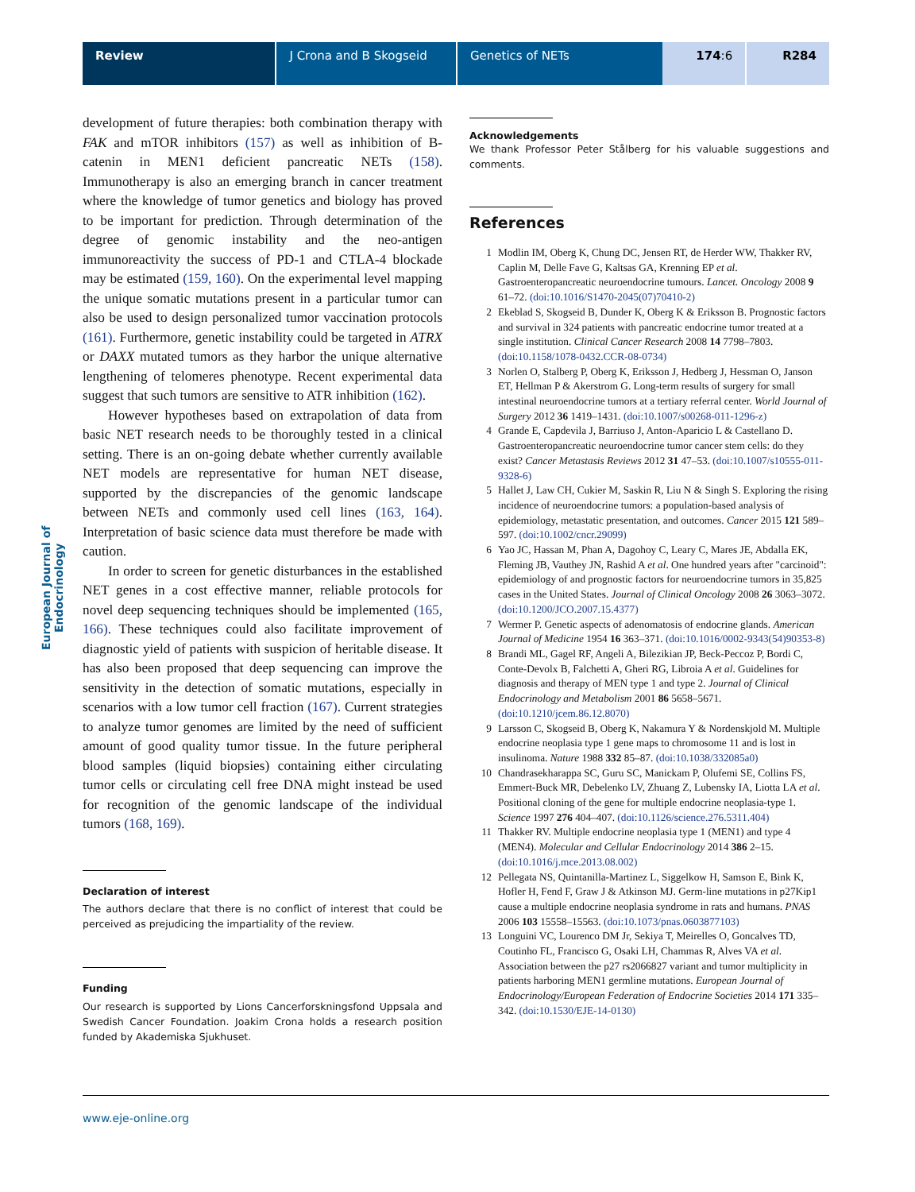Review J Crona and B Skogseid Genetics of NETs 174:6 R284
European Journal of Endocrinology
development of future therapies: both combination therapy with FAK and mTOR inhibitors (157) as well as inhibition of B-catenin in MEN1 deficient pancreatic NETs (158). Immunotherapy is also an emerging branch in cancer treatment where the knowledge of tumor genetics and biology has proved to be important for prediction. Through determination of the degree of genomic instability and the neo-antigen immunoreactivity the success of PD-1 and CTLA-4 blockade may be estimated (159, 160). On the experimental level mapping the unique somatic mutations present in a particular tumor can also be used to design personalized tumor vaccination protocols (161). Furthermore, genetic instability could be targeted in ATRX or DAXX mutated tumors as they harbor the unique alternative lengthening of telomeres phenotype. Recent experimental data suggest that such tumors are sensitive to ATR inhibition (162).
However hypotheses based on extrapolation of data from basic NET research needs to be thoroughly tested in a clinical setting. There is an on-going debate whether currently available NET models are representative for human NET disease, supported by the discrepancies of the genomic landscape between NETs and commonly used cell lines (163, 164). Interpretation of basic science data must therefore be made with caution.
In order to screen for genetic disturbances in the established NET genes in a cost effective manner, reliable protocols for novel deep sequencing techniques should be implemented (165, 166). These techniques could also facilitate improvement of diagnostic yield of patients with suspicion of heritable disease. It has also been proposed that deep sequencing can improve the sensitivity in the detection of somatic mutations, especially in scenarios with a low tumor cell fraction (167). Current strategies to analyze tumor genomes are limited by the need of sufficient amount of good quality tumor tissue. In the future peripheral blood samples (liquid biopsies) containing either circulating tumor cells or circulating cell free DNA might instead be used for recognition of the genomic landscape of the individual tumors (168, 169).
Declaration of interest
The authors declare that there is no conflict of interest that could be perceived as prejudicing the impartiality of the review.
Funding
Our research is supported by Lions Cancerforskningsfond Uppsala and Swedish Cancer Foundation. Joakim Crona holds a research position funded by Akademiska Sjukhuset.
Acknowledgements
We thank Professor Peter Stålberg for his valuable suggestions and comments.
References
1 Modlin IM, Oberg K, Chung DC, Jensen RT, de Herder WW, Thakker RV, Caplin M, Delle Fave G, Kaltsas GA, Krenning EP et al. Gastroenteropancreatic neuroendocrine tumours. Lancet. Oncology 2008 9 61–72. (doi:10.1016/S1470-2045(07)70410-2)
2 Ekeblad S, Skogseid B, Dunder K, Oberg K & Eriksson B. Prognostic factors and survival in 324 patients with pancreatic endocrine tumor treated at a single institution. Clinical Cancer Research 2008 14 7798–7803. (doi:10.1158/1078-0432.CCR-08-0734)
3 Norlen O, Stalberg P, Oberg K, Eriksson J, Hedberg J, Hessman O, Janson ET, Hellman P & Akerstrom G. Long-term results of surgery for small intestinal neuroendocrine tumors at a tertiary referral center. World Journal of Surgery 2012 36 1419–1431. (doi:10.1007/s00268-011-1296-z)
4 Grande E, Capdevila J, Barriuso J, Anton-Aparicio L & Castellano D. Gastroenteropancreatic neuroendocrine tumor cancer stem cells: do they exist? Cancer Metastasis Reviews 2012 31 47–53. (doi:10.1007/s10555-011-9328-6)
5 Hallet J, Law CH, Cukier M, Saskin R, Liu N & Singh S. Exploring the rising incidence of neuroendocrine tumors: a population-based analysis of epidemiology, metastatic presentation, and outcomes. Cancer 2015 121 589–597. (doi:10.1002/cncr.29099)
6 Yao JC, Hassan M, Phan A, Dagohoy C, Leary C, Mares JE, Abdalla EK, Fleming JB, Vauthey JN, Rashid A et al. One hundred years after "carcinoid": epidemiology of and prognostic factors for neuroendocrine tumors in 35,825 cases in the United States. Journal of Clinical Oncology 2008 26 3063–3072. (doi:10.1200/JCO.2007.15.4377)
7 Wermer P. Genetic aspects of adenomatosis of endocrine glands. American Journal of Medicine 1954 16 363–371. (doi:10.1016/0002-9343(54)90353-8)
8 Brandi ML, Gagel RF, Angeli A, Bilezikian JP, Beck-Peccoz P, Bordi C, Conte-Devolx B, Falchetti A, Gheri RG, Libroia A et al. Guidelines for diagnosis and therapy of MEN type 1 and type 2. Journal of Clinical Endocrinology and Metabolism 2001 86 5658–5671. (doi:10.1210/jcem.86.12.8070)
9 Larsson C, Skogseid B, Oberg K, Nakamura Y & Nordenskjold M. Multiple endocrine neoplasia type 1 gene maps to chromosome 11 and is lost in insulinoma. Nature 1988 332 85–87. (doi:10.1038/332085a0)
10 Chandrasekharappa SC, Guru SC, Manickam P, Olufemi SE, Collins FS, Emmert-Buck MR, Debelenko LV, Zhuang Z, Lubensky IA, Liotta LA et al. Positional cloning of the gene for multiple endocrine neoplasia-type 1. Science 1997 276 404–407. (doi:10.1126/science.276.5311.404)
11 Thakker RV. Multiple endocrine neoplasia type 1 (MEN1) and type 4 (MEN4). Molecular and Cellular Endocrinology 2014 386 2–15. (doi:10.1016/j.mce.2013.08.002)
12 Pellegata NS, Quintanilla-Martinez L, Siggelkow H, Samson E, Bink K, Hofler H, Fend F, Graw J & Atkinson MJ. Germ-line mutations in p27Kip1 cause a multiple endocrine neoplasia syndrome in rats and humans. PNAS 2006 103 15558–15563. (doi:10.1073/pnas.0603877103)
13 Longuini VC, Lourenco DM Jr, Sekiya T, Meirelles O, Goncalves TD, Coutinho FL, Francisco G, Osaki LH, Chammas R, Alves VA et al. Association between the p27 rs2066827 variant and tumor multiplicity in patients harboring MEN1 germline mutations. European Journal of Endocrinology/European Federation of Endocrine Societies 2014 171 335–342. (doi:10.1530/EJE-14-0130)
www.eje-online.org